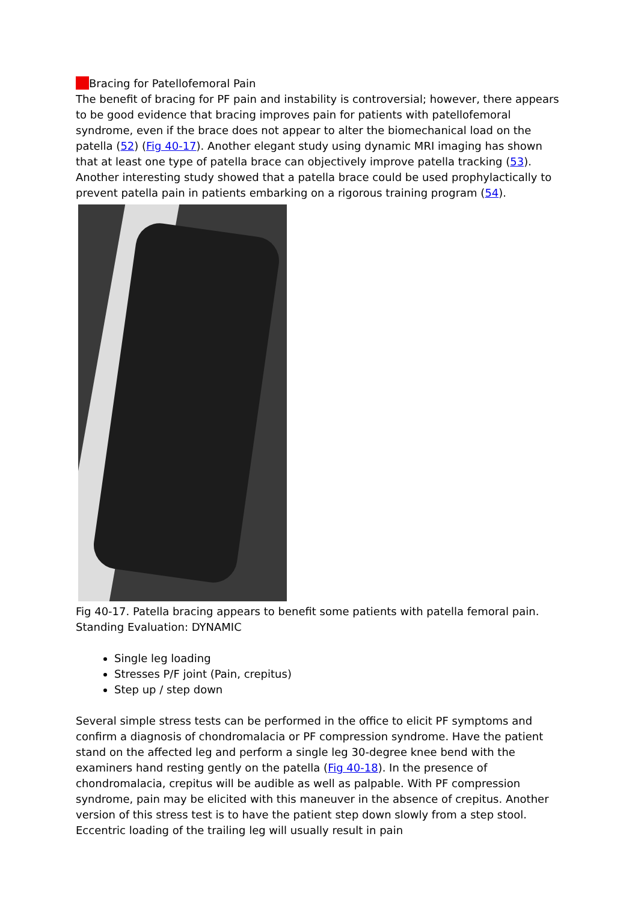Bracing for Patellofemoral Pain
The benefit of bracing for PF pain and instability is controversial; however, there appears to be good evidence that bracing improves pain for patients with patellofemoral syndrome, even if the brace does not appear to alter the biomechanical load on the patella (52) (Fig 40-17). Another elegant study using dynamic MRI imaging has shown that at least one type of patella brace can objectively improve patella tracking (53). Another interesting study showed that a patella brace could be used prophylactically to prevent patella pain in patients embarking on a rigorous training program (54).
Fig 40-17. Patella bracing appears to benefit some patients with patella femoral pain.
Standing Evaluation: DYNAMIC
Single leg loading
Stresses P/F joint (Pain, crepitus)
Step up / step down
Several simple stress tests can be performed in the office to elicit PF symptoms and confirm a diagnosis of chondromalacia or PF compression syndrome. Have the patient stand on the affected leg and perform a single leg 30-degree knee bend with the examiners hand resting gently on the patella (Fig 40-18). In the presence of chondromalacia, crepitus will be audible as well as palpable. With PF compression syndrome, pain may be elicited with this maneuver in the absence of crepitus. Another version of this stress test is to have the patient step down slowly from a step stool. Eccentric loading of the trailing leg will usually result in pain